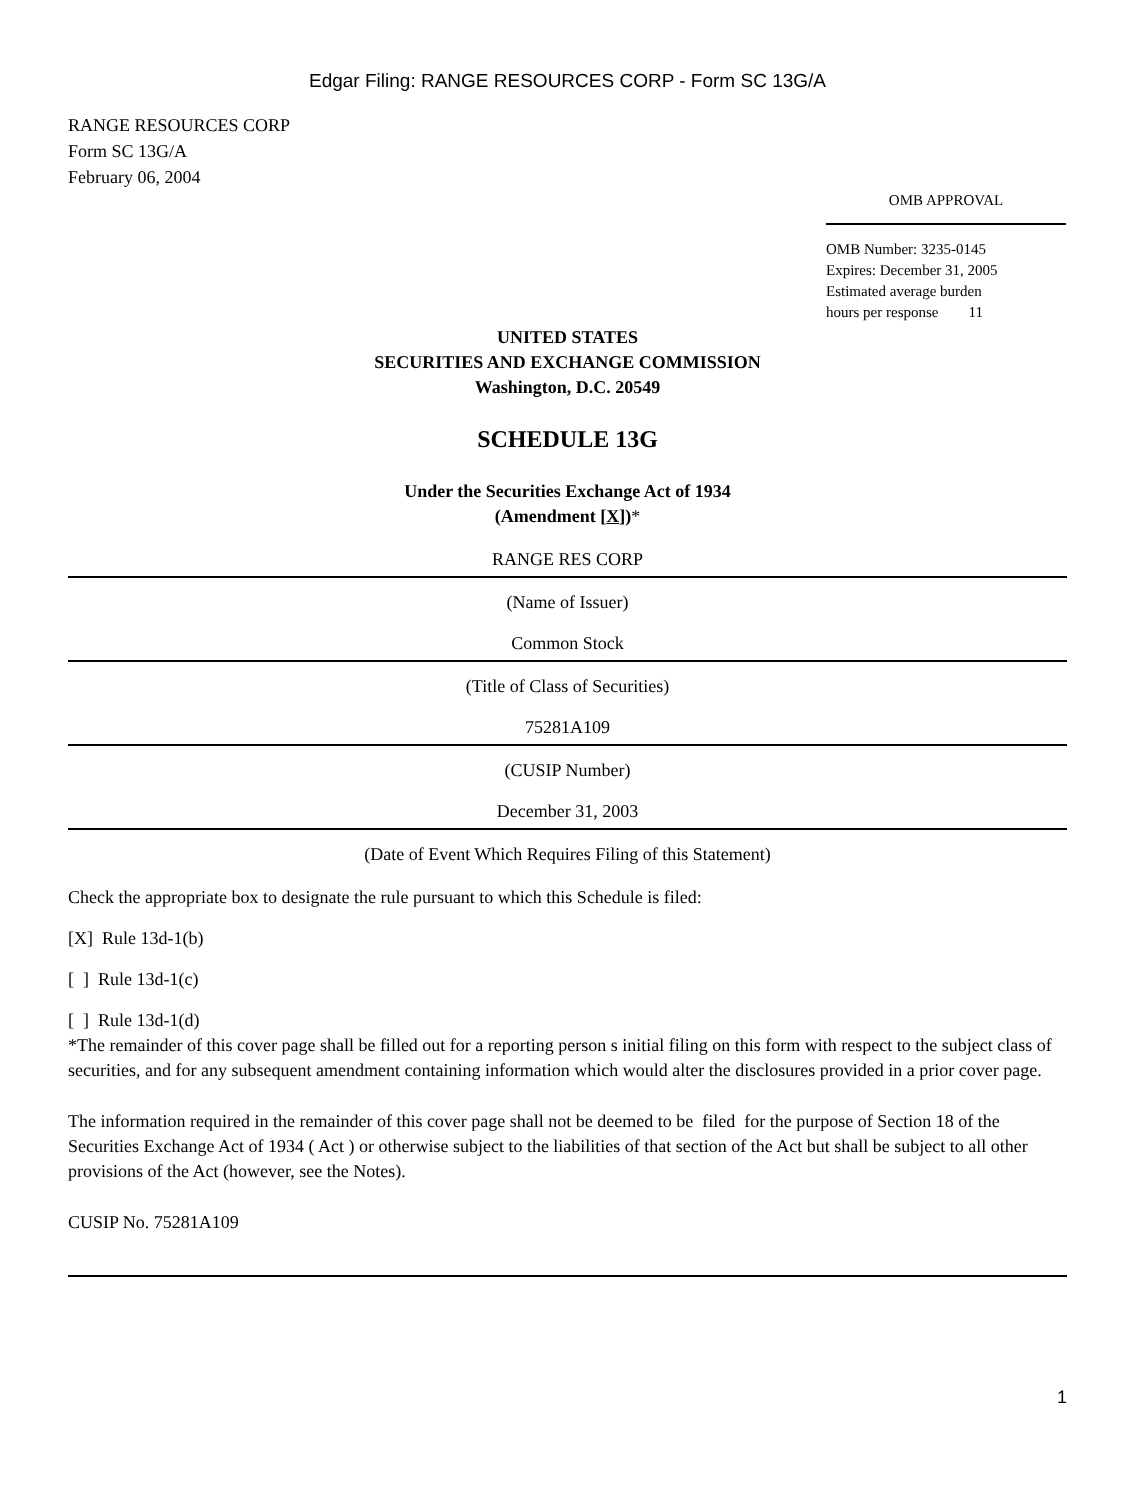Edgar Filing: RANGE RESOURCES CORP - Form SC 13G/A
RANGE RESOURCES CORP
Form SC 13G/A
February 06, 2004
OMB APPROVAL
OMB Number: 3235-0145
Expires: December 31, 2005
Estimated average burden
hours per response 11
UNITED STATES
SECURITIES AND EXCHANGE COMMISSION
Washington, D.C. 20549
SCHEDULE 13G
Under the Securities Exchange Act of 1934
(Amendment [X])*
RANGE RES CORP
(Name of Issuer)
Common Stock
(Title of Class of Securities)
75281A109
(CUSIP Number)
December 31, 2003
(Date of Event Which Requires Filing of this Statement)
Check the appropriate box to designate the rule pursuant to which this Schedule is filed:
[X] Rule 13d-1(b)
[ ] Rule 13d-1(c)
[ ] Rule 13d-1(d)
*The remainder of this cover page shall be filled out for a reporting person s initial filing on this form with respect to the subject class of securities, and for any subsequent amendment containing information which would alter the disclosures provided in a prior cover page.
The information required in the remainder of this cover page shall not be deemed to be filed for the purpose of Section 18 of the Securities Exchange Act of 1934 ( Act ) or otherwise subject to the liabilities of that section of the Act but shall be subject to all other provisions of the Act (however, see the Notes).
CUSIP No. 75281A109
1